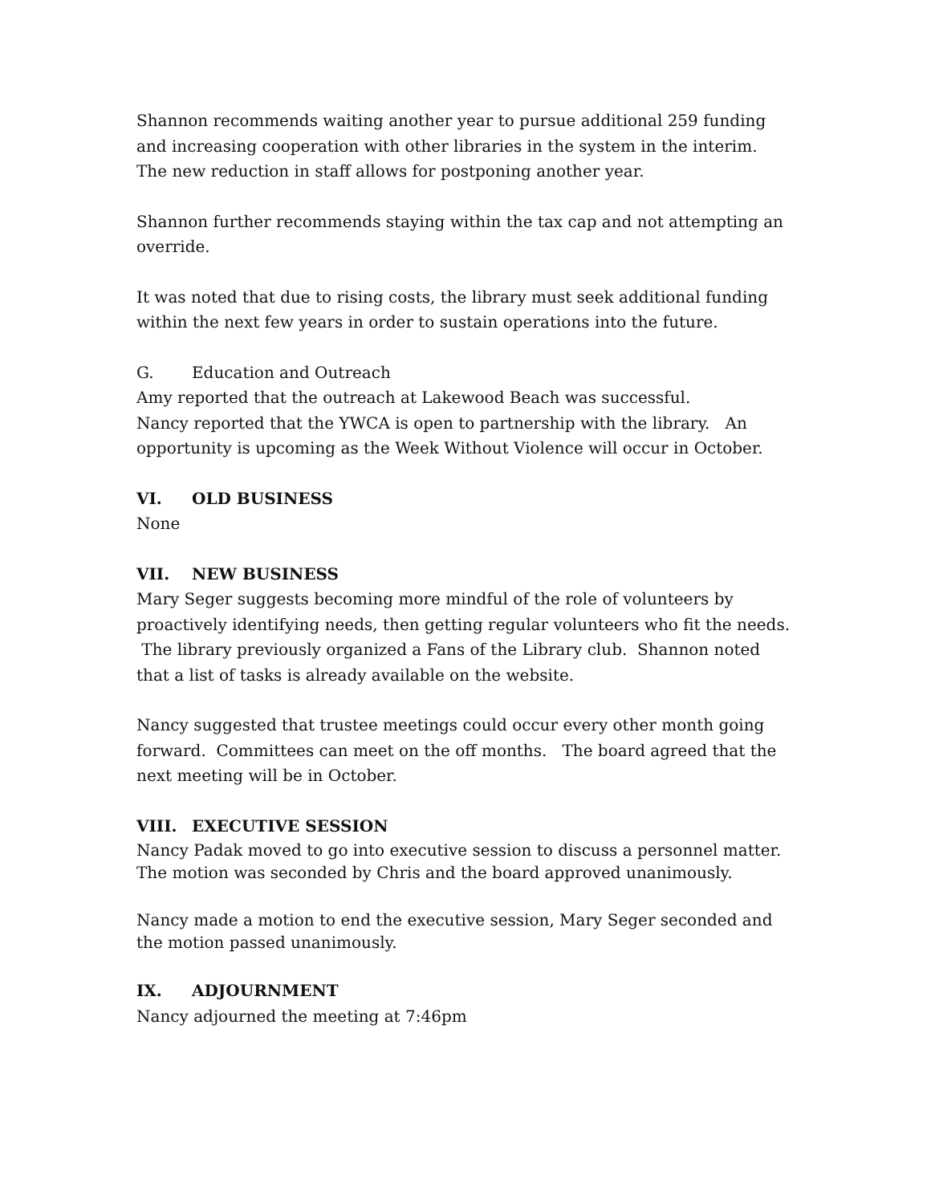Shannon recommends waiting another year to pursue additional 259 funding and increasing cooperation with other libraries in the system in the interim. The new reduction in staff allows for postponing another year.
Shannon further recommends staying within the tax cap and not attempting an override.
It was noted that due to rising costs, the library must seek additional funding within the next few years in order to sustain operations into the future.
G. Education and Outreach
Amy reported that the outreach at Lakewood Beach was successful.
Nancy reported that the YWCA is open to partnership with the library. An opportunity is upcoming as the Week Without Violence will occur in October.
VI. OLD BUSINESS
None
VII. NEW BUSINESS
Mary Seger suggests becoming more mindful of the role of volunteers by proactively identifying needs, then getting regular volunteers who fit the needs. The library previously organized a Fans of the Library club. Shannon noted that a list of tasks is already available on the website.
Nancy suggested that trustee meetings could occur every other month going forward. Committees can meet on the off months. The board agreed that the next meeting will be in October.
VIII. EXECUTIVE SESSION
Nancy Padak moved to go into executive session to discuss a personnel matter. The motion was seconded by Chris and the board approved unanimously.
Nancy made a motion to end the executive session, Mary Seger seconded and the motion passed unanimously.
IX. ADJOURNMENT
Nancy adjourned the meeting at 7:46pm